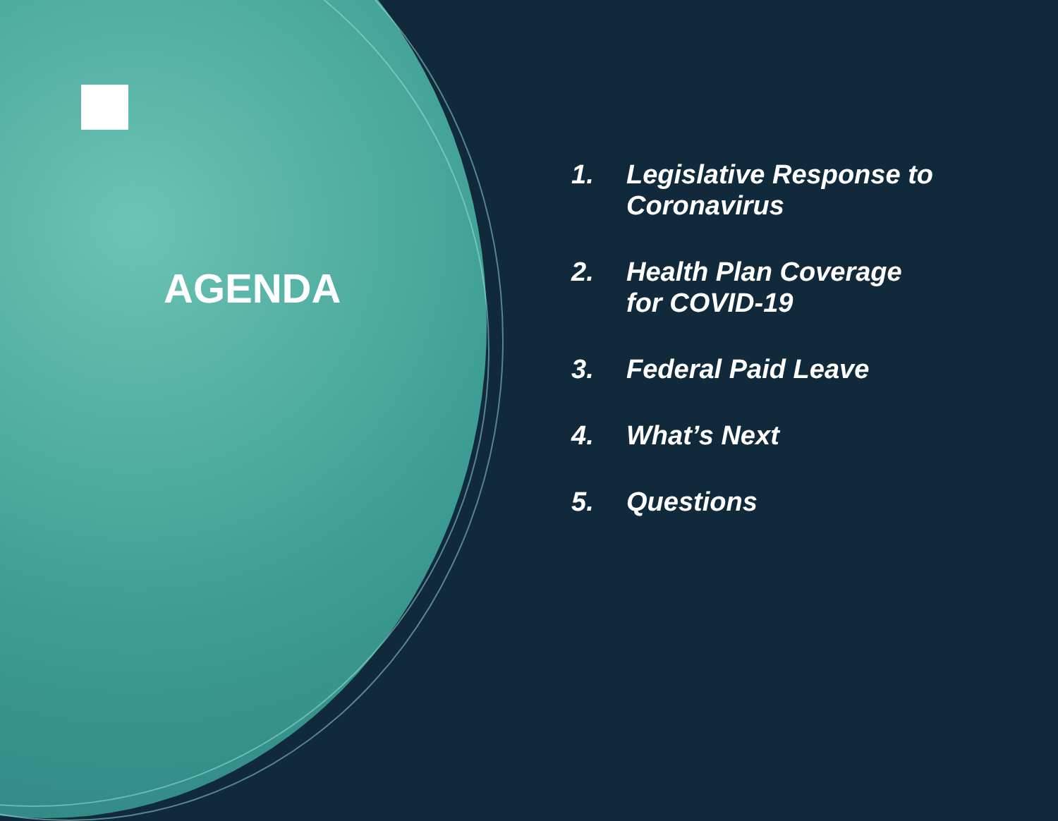AGENDA
1. Legislative Response to
Coronavirus
2. Health Plan Coverage
for COVID-19
3. Federal Paid Leave
4. What’s Next
5. Questions